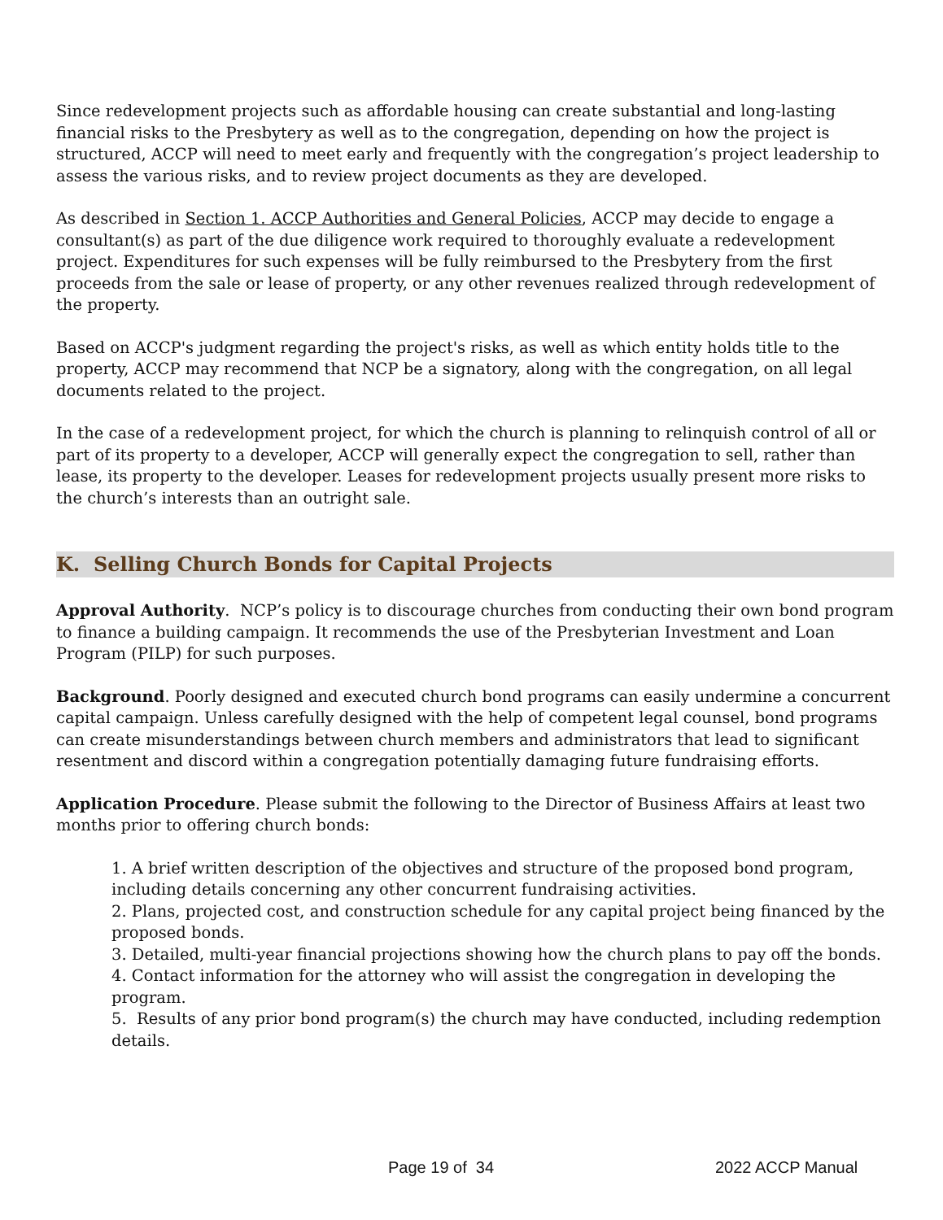Since redevelopment projects such as affordable housing can create substantial and long-lasting financial risks to the Presbytery as well as to the congregation, depending on how the project is structured, ACCP will need to meet early and frequently with the congregation’s project leadership to assess the various risks, and to review project documents as they are developed.
As described in Section 1. ACCP Authorities and General Policies, ACCP may decide to engage a consultant(s) as part of the due diligence work required to thoroughly evaluate a redevelopment project. Expenditures for such expenses will be fully reimbursed to the Presbytery from the first proceeds from the sale or lease of property, or any other revenues realized through redevelopment of the property.
Based on ACCP's judgment regarding the project's risks, as well as which entity holds title to the property, ACCP may recommend that NCP be a signatory, along with the congregation, on all legal documents related to the project.
In the case of a redevelopment project, for which the church is planning to relinquish control of all or part of its property to a developer, ACCP will generally expect the congregation to sell, rather than lease, its property to the developer. Leases for redevelopment projects usually present more risks to the church’s interests than an outright sale.
K. Selling Church Bonds for Capital Projects
Approval Authority. NCP’s policy is to discourage churches from conducting their own bond program to finance a building campaign. It recommends the use of the Presbyterian Investment and Loan Program (PILP) for such purposes.
Background. Poorly designed and executed church bond programs can easily undermine a concurrent capital campaign. Unless carefully designed with the help of competent legal counsel, bond programs can create misunderstandings between church members and administrators that lead to significant resentment and discord within a congregation potentially damaging future fundraising efforts.
Application Procedure. Please submit the following to the Director of Business Affairs at least two months prior to offering church bonds:
1. A brief written description of the objectives and structure of the proposed bond program, including details concerning any other concurrent fundraising activities.
2. Plans, projected cost, and construction schedule for any capital project being financed by the proposed bonds.
3. Detailed, multi-year financial projections showing how the church plans to pay off the bonds.
4. Contact information for the attorney who will assist the congregation in developing the program.
5. Results of any prior bond program(s) the church may have conducted, including redemption details.
Page 19 of 34 2022 ACCP Manual